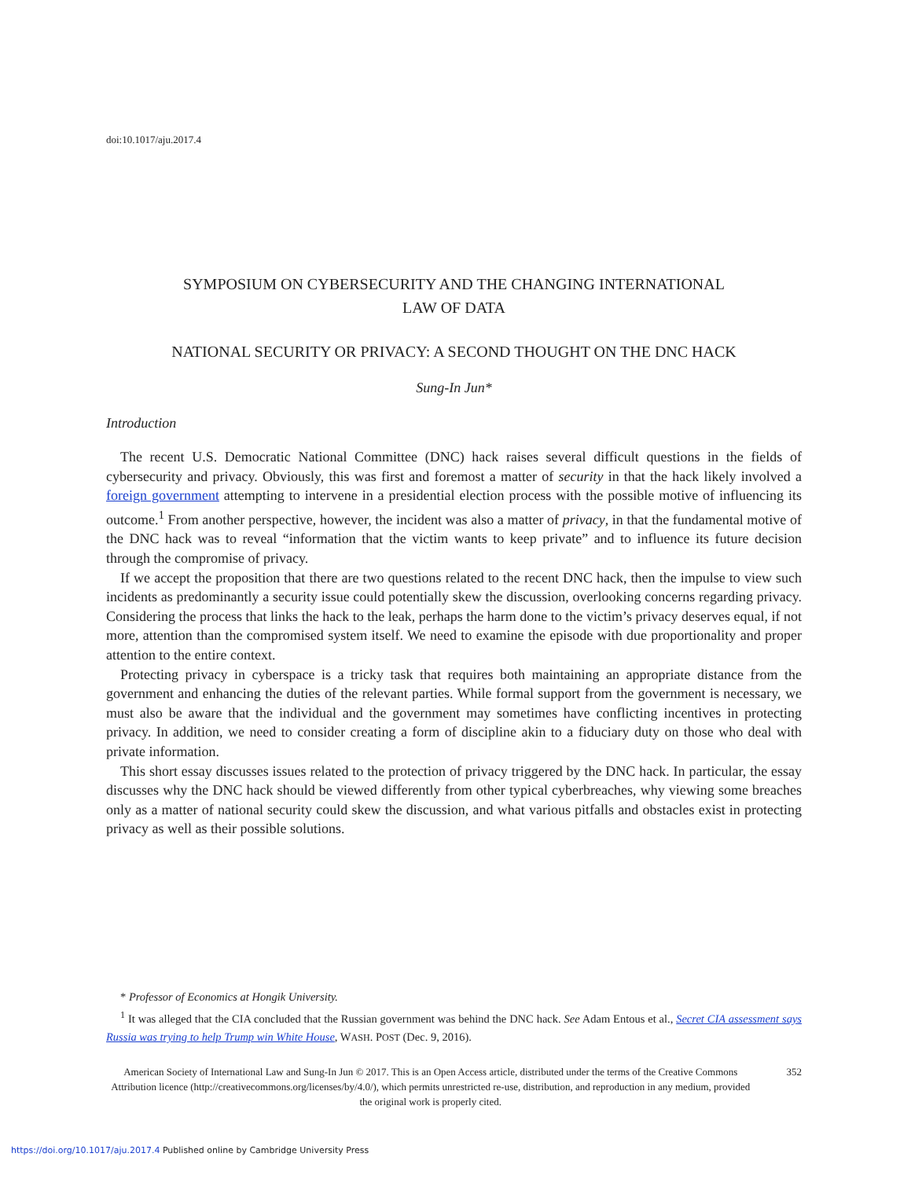doi:10.1017/aju.2017.4
SYMPOSIUM ON CYBERSECURITY AND THE CHANGING INTERNATIONAL
LAW OF DATA
NATIONAL SECURITY OR PRIVACY: A SECOND THOUGHT ON THE DNC HACK
Sung-In Jun*
Introduction
The recent U.S. Democratic National Committee (DNC) hack raises several difficult questions in the fields of cybersecurity and privacy. Obviously, this was first and foremost a matter of security in that the hack likely involved a foreign government attempting to intervene in a presidential election process with the possible motive of influencing its outcome.<sup>1</sup> From another perspective, however, the incident was also a matter of privacy, in that the fundamental motive of the DNC hack was to reveal “information that the victim wants to keep private” and to influence its future decision through the compromise of privacy.
If we accept the proposition that there are two questions related to the recent DNC hack, then the impulse to view such incidents as predominantly a security issue could potentially skew the discussion, overlooking concerns regarding privacy. Considering the process that links the hack to the leak, perhaps the harm done to the victim’s privacy deserves equal, if not more, attention than the compromised system itself. We need to examine the episode with due proportionality and proper attention to the entire context.
Protecting privacy in cyberspace is a tricky task that requires both maintaining an appropriate distance from the government and enhancing the duties of the relevant parties. While formal support from the government is necessary, we must also be aware that the individual and the government may sometimes have conflicting incentives in protecting privacy. In addition, we need to consider creating a form of discipline akin to a fiduciary duty on those who deal with private information.
This short essay discusses issues related to the protection of privacy triggered by the DNC hack. In particular, the essay discusses why the DNC hack should be viewed differently from other typical cyberbreaches, why viewing some breaches only as a matter of national security could skew the discussion, and what various pitfalls and obstacles exist in protecting privacy as well as their possible solutions.
* Professor of Economics at Hongik University.
<sup>1</sup> It was alleged that the CIA concluded that the Russian government was behind the DNC hack. See Adam Entous et al., Secret CIA assessment says Russia was trying to help Trump win White House, WASH. POST (Dec. 9, 2016).
American Society of International Law and Sung-In Jun © 2017. This is an Open Access article, distributed under the terms of the Creative Commons Attribution licence (http://creativecommons.org/licenses/by/4.0/), which permits unrestricted re-use, distribution, and reproduction in any medium, provided the original work is properly cited.
352
https://doi.org/10.1017/aju.2017.4 Published online by Cambridge University Press